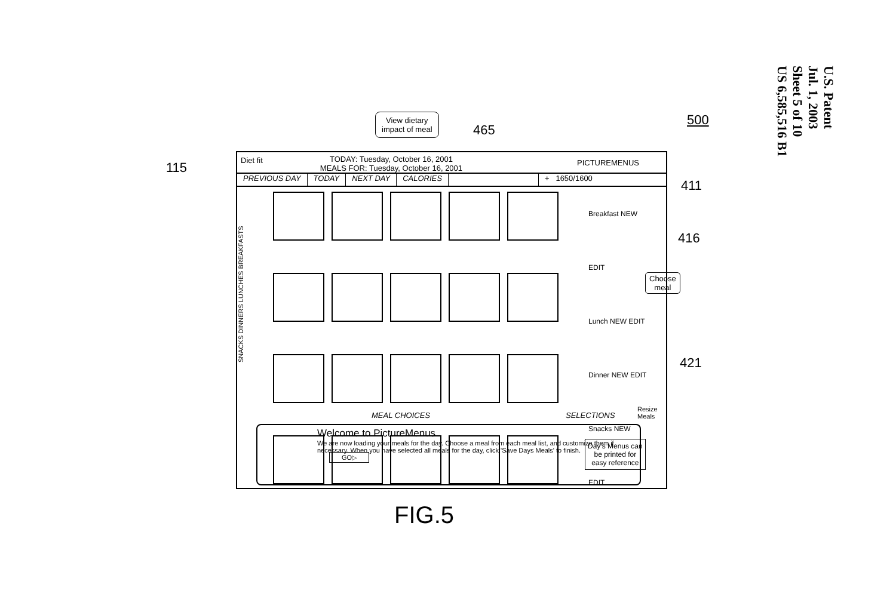U.S. Patent
Jul. 1, 2003
Sheet 5 of 10
US 6,585,516 B1
View dietary
impact of meal
465
500
115
411
416
421
Choose
meal
Diet fit TODAY: Tuesday, October 16, 2001
MEALS FOR: Tuesday, October 16, 2001 PICTUREMENUS
PREVIOUS DAY TODAY NEXT DAY CALORIES + 1650/1600
SNACKS DINNERS LUNCHES BREAKFASTS
Breakfast NEW EDIT
Lunch NEW EDIT
Dinner NEW EDIT
Snacks NEW EDIT
MEAL CHOICES SELECTIONS
Resize
Meals
Welcome to PictureMenus.
We are now loading your meals for the day. Choose a meal from each meal list, and customize them if necessary. When you have selected all meals for the day, click 'Save Days Meals' to finish. GO▷
Day's Menus can
be printed for
easy reference
FIG.5